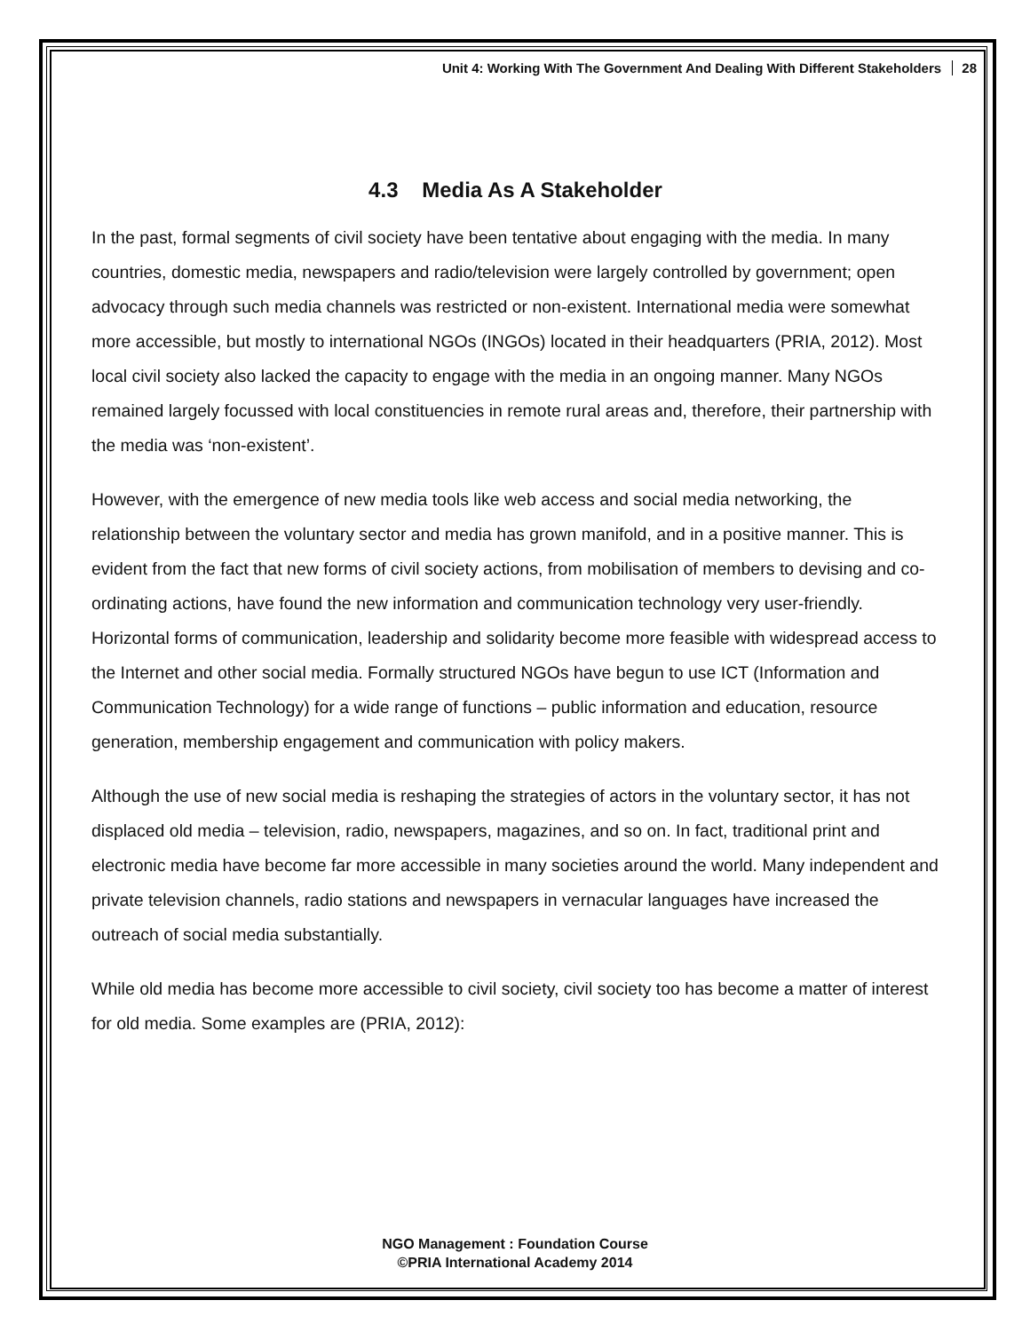Unit 4: Working With The Government And Dealing With Different Stakeholders 28
4.3 Media As A Stakeholder
In the past, formal segments of civil society have been tentative about engaging with the media. In many countries, domestic media, newspapers and radio/television were largely controlled by government; open advocacy through such media channels was restricted or non-existent. International media were somewhat more accessible, but mostly to international NGOs (INGOs) located in their headquarters (PRIA, 2012). Most local civil society also lacked the capacity to engage with the media in an ongoing manner. Many NGOs remained largely focussed with local constituencies in remote rural areas and, therefore, their partnership with the media was ‘non-existent’.
However, with the emergence of new media tools like web access and social media networking, the relationship between the voluntary sector and media has grown manifold, and in a positive manner. This is evident from the fact that new forms of civil society actions, from mobilisation of members to devising and co-ordinating actions, have found the new information and communication technology very user-friendly. Horizontal forms of communication, leadership and solidarity become more feasible with widespread access to the Internet and other social media. Formally structured NGOs have begun to use ICT (Information and Communication Technology) for a wide range of functions – public information and education, resource generation, membership engagement and communication with policy makers.
Although the use of new social media is reshaping the strategies of actors in the voluntary sector, it has not displaced old media – television, radio, newspapers, magazines, and so on. In fact, traditional print and electronic media have become far more accessible in many societies around the world. Many independent and private television channels, radio stations and newspapers in vernacular languages have increased the outreach of social media substantially.
While old media has become more accessible to civil society, civil society too has become a matter of interest for old media. Some examples are (PRIA, 2012):
NGO Management : Foundation Course
©PRIA International Academy 2014